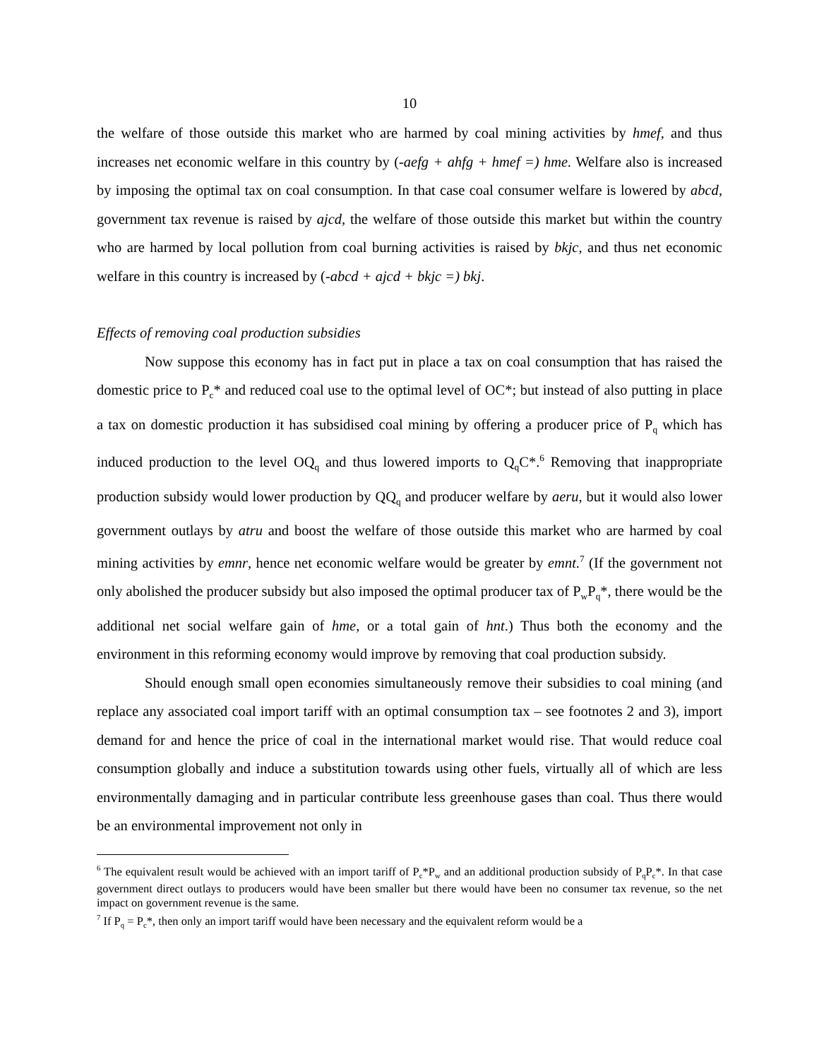10
the welfare of those outside this market who are harmed by coal mining activities by hmef, and thus increases net economic welfare in this country by (-aefg + ahfg + hmef =) hme. Welfare also is increased by imposing the optimal tax on coal consumption. In that case coal consumer welfare is lowered by abcd, government tax revenue is raised by ajcd, the welfare of those outside this market but within the country who are harmed by local pollution from coal burning activities is raised by bkjc, and thus net economic welfare in this country is increased by (-abcd + ajcd + bkjc =) bkj.
Effects of removing coal production subsidies
Now suppose this economy has in fact put in place a tax on coal consumption that has raised the domestic price to P<sub>c</sub>* and reduced coal use to the optimal level of OC*; but instead of also putting in place a tax on domestic production it has subsidised coal mining by offering a producer price of P<sub>q</sub> which has induced production to the level OQ<sub>q</sub> and thus lowered imports to Q<sub>q</sub>C*.<sup>6</sup> Removing that inappropriate production subsidy would lower production by QQ<sub>q</sub> and producer welfare by aeru, but it would also lower government outlays by atru and boost the welfare of those outside this market who are harmed by coal mining activities by emnr, hence net economic welfare would be greater by emnt.<sup>7</sup> (If the government not only abolished the producer subsidy but also imposed the optimal producer tax of P<sub>w</sub>P<sub>q</sub>*, there would be the additional net social welfare gain of hme, or a total gain of hnt.) Thus both the economy and the environment in this reforming economy would improve by removing that coal production subsidy.
Should enough small open economies simultaneously remove their subsidies to coal mining (and replace any associated coal import tariff with an optimal consumption tax – see footnotes 2 and 3), import demand for and hence the price of coal in the international market would rise. That would reduce coal consumption globally and induce a substitution towards using other fuels, virtually all of which are less environmentally damaging and in particular contribute less greenhouse gases than coal. Thus there would be an environmental improvement not only in
<sup>6</sup> The equivalent result would be achieved with an import tariff of P<sub>c</sub>*P<sub>w</sub> and an additional production subsidy of P<sub>q</sub>P<sub>c</sub>*. In that case government direct outlays to producers would have been smaller but there would have been no consumer tax revenue, so the net impact on government revenue is the same.
<sup>7</sup> If P<sub>q</sub> = P<sub>c</sub>*, then only an import tariff would have been necessary and the equivalent reform would be a